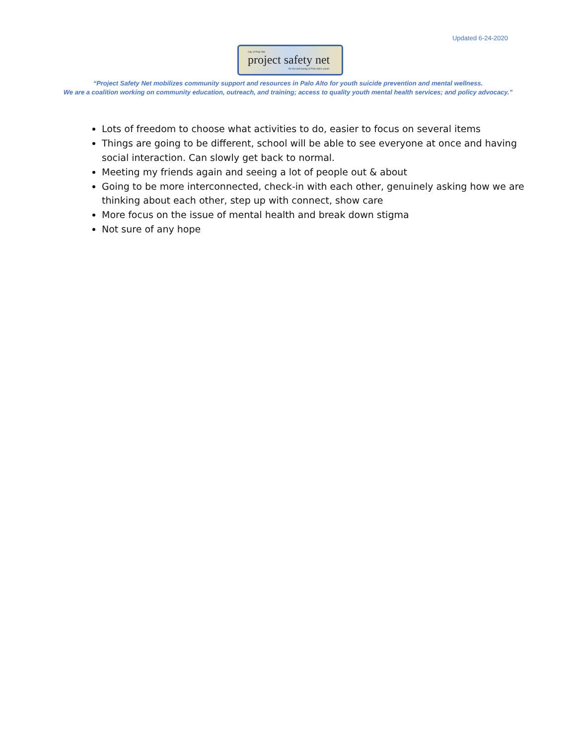Updated 6-24-2020
City of Palo Alto
project safety net
for the well-being of Palo Alto's youth
“Project Safety Net mobilizes community support and resources in Palo Alto for youth suicide prevention and mental wellness.
We are a coalition working on community education, outreach, and training; access to quality youth mental health services; and policy advocacy.”
Lots of freedom to choose what activities to do, easier to focus on several items
Things are going to be different, school will be able to see everyone at once and having social interaction. Can slowly get back to normal.
Meeting my friends again and seeing a lot of people out & about
Going to be more interconnected, check-in with each other, genuinely asking how we are thinking about each other, step up with connect, show care
More focus on the issue of mental health and break down stigma
Not sure of any hope